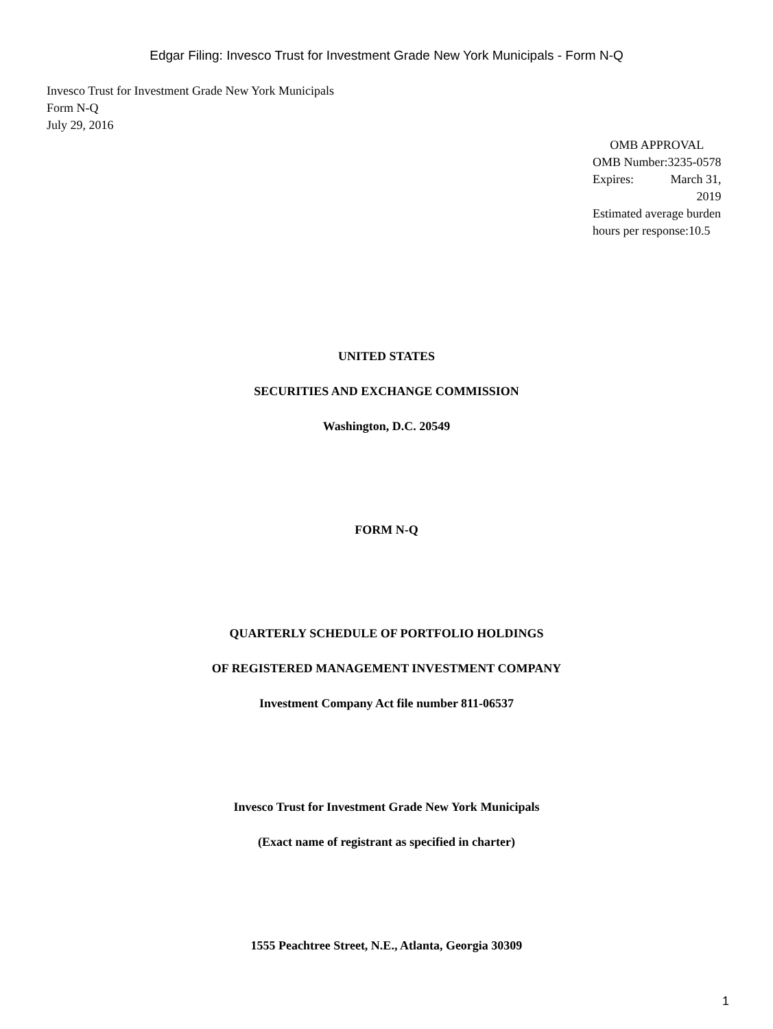Edgar Filing: Invesco Trust for Investment Grade New York Municipals - Form N-Q
Invesco Trust for Investment Grade New York Municipals
Form N-Q
July 29, 2016
| OMB APPROVAL | |
| OMB Number: | 3235-0578 |
| Expires: | March 31, 2019 |
| Estimated average burden hours per response:10.5 | |
UNITED STATES
SECURITIES AND EXCHANGE COMMISSION
Washington, D.C. 20549
FORM N-Q
QUARTERLY SCHEDULE OF PORTFOLIO HOLDINGS
OF REGISTERED MANAGEMENT INVESTMENT COMPANY
Investment Company Act file number 811-06537
Invesco Trust for Investment Grade New York Municipals
(Exact name of registrant as specified in charter)
1555 Peachtree Street, N.E., Atlanta, Georgia 30309
1